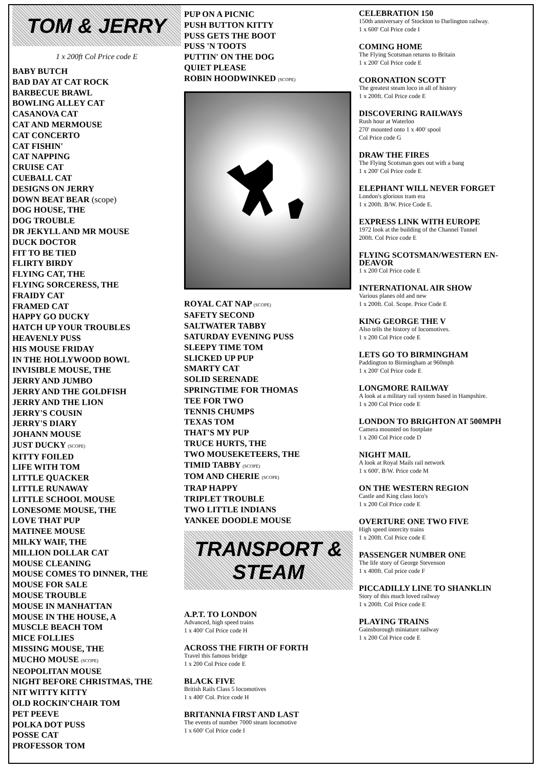TOM & JERRY
1 x 200ft Col Price code E
BABY BUTCH
BAD DAY AT CAT ROCK
BARBECUE BRAWL
BOWLING ALLEY CAT
CASANOVA CAT
CAT AND MERMOUSE
CAT CONCERTO
CAT FISHIN'
CAT NAPPING
CRUISE CAT
CUEBALL CAT
DESIGNS ON JERRY
DOWN BEAT BEAR (scope)
DOG HOUSE, THE
DOG TROUBLE
DR JEKYLL AND MR MOUSE
DUCK DOCTOR
FIT TO BE TIED
FLIRTY BIRDY
FLYING CAT, THE
FLYING SORCERESS, THE
FRAIDY CAT
FRAMED CAT
HAPPY GO DUCKY
HATCH UP YOUR TROUBLES
HEAVENLY PUSS
HIS MOUSE FRIDAY
IN THE HOLLYWOOD BOWL
INVISIBLE MOUSE, THE
JERRY AND JUMBO
JERRY AND THE GOLDFISH
JERRY AND THE LION
JERRY'S COUSIN
JERRY'S DIARY
JOHANN MOUSE
JUST DUCKY (SCOPE)
KITTY FOILED
LIFE WITH TOM
LITTLE QUACKER
LITTLE RUNAWAY
LITTLE SCHOOL MOUSE
LONESOME MOUSE, THE
LOVE THAT PUP
MATINEE MOUSE
MILKY WAIF, THE
MILLION DOLLAR CAT
MOUSE CLEANING
MOUSE COMES TO DINNER, THE
MOUSE FOR SALE
MOUSE TROUBLE
MOUSE IN MANHATTAN
MOUSE IN THE HOUSE, A
MUSCLE BEACH TOM
MICE FOLLIES
MISSING MOUSE, THE
MUCHO MOUSE (SCOPE)
NEOPOLITAN MOUSE
NIGHT BEFORE CHRISTMAS, THE
NIT WITTY KITTY
OLD ROCKIN'CHAIR TOM
PET PEEVE
POLKA DOT PUSS
POSSE CAT
PROFESSOR TOM
PUP ON A PICNIC
PUSH BUTTON KITTY
PUSS GETS THE BOOT
PUSS 'N TOOTS
PUTTIN' ON THE DOG
QUIET PLEASE
ROBIN HOODWINKED (SCOPE)
ROYAL CAT NAP (SCOPE)
SAFETY SECOND
SALTWATER TABBY
SATURDAY EVENING PUSS
SLEEPY TIME TOM
SLICKED UP PUP
SMARTY CAT
SOLID SERENADE
SPRINGTIME FOR THOMAS
TEE FOR TWO
TENNIS CHUMPS
TEXAS TOM
THAT'S MY PUP
TRUCE HURTS, THE
TWO MOUSEKETEERS, THE
TIMID TABBY (SCOPE)
TOM AND CHERIE (SCOPE)
TRAP HAPPY
TRIPLET TROUBLE
TWO LITTLE INDIANS
YANKEE DOODLE MOUSE
TRANSPORT &
STEAM
A.P.T. TO LONDON
Advanced, high speed trains
1 x 400' Col Price code H
ACROSS THE FIRTH OF FORTH
Travel this famous bridge
1 x 200 Col Price code E
BLACK FIVE
British Rails Class 5 locomotives
1 x 400' Col. Price code H
BRITANNIA FIRST AND LAST
The events of number 7000 steam locomotive
1 x 600' Col Price code I
CELEBRATION 150
150th anniversary of Stockton to Darlington railway.
1 x 600' Col Price code I
COMING HOME
The Flying Scotsman returns to Britain
1 x 200' Col Price code E
CORONATION SCOTT
The greatest steam loco in all of history
1 x 200ft. Col Price code E
DISCOVERING RAILWAYS
Rush hour at Waterloo
270' mounted onto 1 x 400' spool
Col Price code G
DRAW THE FIRES
The Flying Scotsman goes out with a bang
1 x 200' Col Price code E
ELEPHANT WILL NEVER FORGET
London's glorious tram era
1 x 200ft. B/W. Price Code E.
EXPRESS LINK WITH EUROPE
1972 look at the building of the Channel Tunnel
200ft. Col Price code E
FLYING SCOTSMAN/WESTERN EN-DEAVOR
1 x 200 Col Price code E
INTERNATIONAL AIR SHOW
Various planes old and new
1 x 200ft. Col. Scope. Price Code E
KING GEORGE THE V
Also tells the history of locomotives.
1 x 200 Col Price code E
LETS GO TO BIRMINGHAM
Paddington to Birmingham at 960mph
1 x 200' Col Price code E
LONGMORE RAILWAY
A look at a military rail system based in Hampshire.
1 x 200 Col Price code E
LONDON TO BRIGHTON AT 500MPH
Camera mounted on footplate
1 x 200 Col Price code D
NIGHT MAIL
A look at Royal Mails rail network
1 x 600'. B/W. Price code M
ON THE WESTERN REGION
Castle and King class loco's
1 x 200 Col Price code E
OVERTURE ONE TWO FIVE
High speed intercity trains
1 x 200ft. Col Price code E
PASSENGER NUMBER ONE
The life story of George Stevenson
1 x 400ft. Col price code F
PICCADILLY LINE TO SHANKLIN
Story of this much loved railway
1 x 200ft. Col Price code E
PLAYING TRAINS
Gainsborough miniature railway
1 x 200 Col Price code E